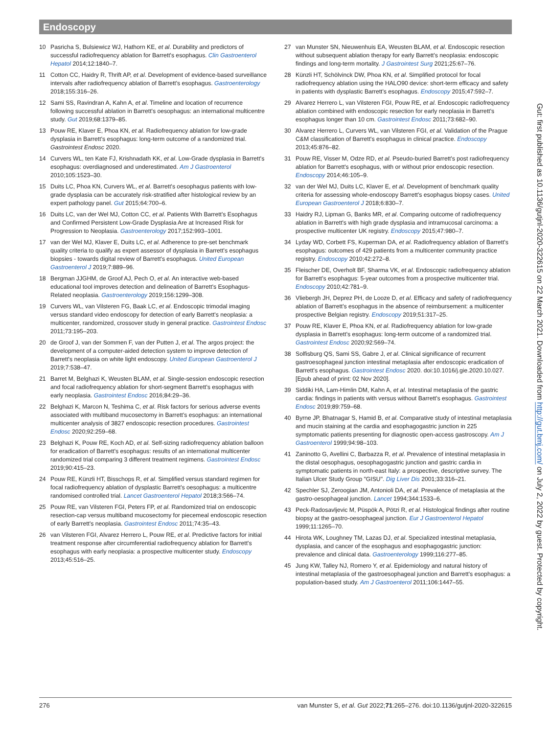Endoscopy
10 Pasricha S, Bulsiewicz WJ, Hathorn KE, et al. Durability and predictors of successful radiofrequency ablation for Barrett's esophagus. Clin Gastroenterol Hepatol 2014;12:1840–7.
11 Cotton CC, Haidry R, Thrift AP, et al. Development of evidence-based surveillance intervals after radiofrequency ablation of Barrett's esophagus. Gastroenterology 2018;155:316–26.
12 Sami SS, Ravindran A, Kahn A, et al. Timeline and location of recurrence following successful ablation in Barrett's oesophagus: an international multicentre study. Gut 2019;68:1379–85.
13 Pouw RE, Klaver E, Phoa KN, et al. Radiofrequency ablation for low-grade dysplasia in Barrett's esophagus: long-term outcome of a randomized trial. Gastrointest Endosc 2020.
14 Curvers WL, ten Kate FJ, Krishnadath KK, et al. Low-Grade dysplasia in Barrett's esophagus: overdiagnosed and underestimated. Am J Gastroenterol 2010;105:1523–30.
15 Duits LC, Phoa KN, Curvers WL, et al. Barrett's oesophagus patients with low-grade dysplasia can be accurately risk-stratified after histological review by an expert pathology panel. Gut 2015;64:700–6.
16 Duits LC, van der Wel MJ, Cotton CC, et al. Patients With Barrett's Esophagus and Confirmed Persistent Low-Grade Dysplasia Are at Increased Risk for Progression to Neoplasia. Gastroenterology 2017;152:993–1001.
17 van der Wel MJ, Klaver E, Duits LC, et al. Adherence to pre-set benchmark quality criteria to qualify as expert assessor of dysplasia in Barrett's esophagus biopsies - towards digital review of Barrett's esophagus. United European Gastroenterol J 2019;7:889–96.
18 Bergman JJGHM, de Groof AJ, Pech O, et al. An interactive web-based educational tool improves detection and delineation of Barrett's Esophagus-Related neoplasia. Gastroenterology 2019;156:1299–308.
19 Curvers WL, van Vilsteren FG, Baak LC, et al. Endoscopic trimodal imaging versus standard video endoscopy for detection of early Barrett's neoplasia: a multicenter, randomized, crossover study in general practice. Gastrointest Endosc 2011;73:195–203.
20 de Groof J, van der Sommen F, van der Putten J, et al. The argos project: the development of a computer-aided detection system to improve detection of Barrett's neoplasia on white light endoscopy. United European Gastroenterol J 2019;7:538–47.
21 Barret M, Belghazi K, Weusten BLAM, et al. Single-session endoscopic resection and focal radiofrequency ablation for short-segment Barrett's esophagus with early neoplasia. Gastrointest Endosc 2016;84:29–36.
22 Belghazi K, Marcon N, Teshima C, et al. Risk factors for serious adverse events associated with multiband mucosectomy in Barrett's esophagus: an international multicenter analysis of 3827 endoscopic resection procedures. Gastrointest Endosc 2020;92:259–68.
23 Belghazi K, Pouw RE, Koch AD, et al. Self-sizing radiofrequency ablation balloon for eradication of Barrett's esophagus: results of an international multicenter randomized trial comparing 3 different treatment regimens. Gastrointest Endosc 2019;90:415–23.
24 Pouw RE, Künzli HT, Bisschops R, et al. Simplified versus standard regimen for focal radiofrequency ablation of dysplastic Barrett's oesophagus: a multicentre randomised controlled trial. Lancet Gastroenterol Hepatol 2018;3:566–74.
25 Pouw RE, van Vilsteren FGI, Peters FP, et al. Randomized trial on endoscopic resection-cap versus multiband mucosectomy for piecemeal endoscopic resection of early Barrett's neoplasia. Gastrointest Endosc 2011;74:35–43.
26 van Vilsteren FGI, Alvarez Herrero L, Pouw RE, et al. Predictive factors for initial treatment response after circumferential radiofrequency ablation for Barrett's esophagus with early neoplasia: a prospective multicenter study. Endoscopy 2013;45:516–25.
27 van Munster SN, Nieuwenhuis EA, Weusten BLAM, et al. Endoscopic resection without subsequent ablation therapy for early Barrett's neoplasia: endoscopic findings and long-term mortality. J Gastrointest Surg 2021;25:67–76.
28 Künzli HT, Schölvinck DW, Phoa KN, et al. Simplified protocol for focal radiofrequency ablation using the HALO90 device: short-term efficacy and safety in patients with dysplastic Barrett's esophagus. Endoscopy 2015;47:592–7.
29 Alvarez Herrero L, van Vilsteren FGI, Pouw RE, et al. Endoscopic radiofrequency ablation combined with endoscopic resection for early neoplasia in Barrett's esophagus longer than 10 cm. Gastrointest Endosc 2011;73:682–90.
30 Alvarez Herrero L, Curvers WL, van Vilsteren FGI, et al. Validation of the Prague C&M classification of Barrett's esophagus in clinical practice. Endoscopy 2013;45:876–82.
31 Pouw RE, Visser M, Odze RD, et al. Pseudo-buried Barrett's post radiofrequency ablation for Barrett's esophagus, with or without prior endoscopic resection. Endoscopy 2014;46:105–9.
32 van der Wel MJ, Duits LC, Klaver E, et al. Development of benchmark quality criteria for assessing whole-endoscopy Barrett's esophagus biopsy cases. United European Gastroenterol J 2018;6:830–7.
33 Haidry RJ, Lipman G, Banks MR, et al. Comparing outcome of radiofrequency ablation in Barrett's with high grade dysplasia and intramucosal carcinoma: a prospective multicenter UK registry. Endoscopy 2015;47:980–7.
34 Lyday WD, Corbett FS, Kuperman DA, et al. Radiofrequency ablation of Barrett's esophagus: outcomes of 429 patients from a multicenter community practice registry. Endoscopy 2010;42:272–8.
35 Fleischer DE, Overholt BF, Sharma VK, et al. Endoscopic radiofrequency ablation for Barrett's esophagus: 5-year outcomes from a prospective multicenter trial. Endoscopy 2010;42:781–9.
36 Vliebergh JH, Deprez PH, de Looze D, et al. Efficacy and safety of radiofrequency ablation of Barrett's esophagus in the absence of reimbursement: a multicenter prospective Belgian registry. Endoscopy 2019;51:317–25.
37 Pouw RE, Klaver E, Phoa KN, et al. Radiofrequency ablation for low-grade dysplasia in Barrett's esophagus: long-term outcome of a randomized trial. Gastrointest Endosc 2020;92:569–74.
38 Solfisburg QS, Sami SS, Gabre J, et al. Clinical significance of recurrent gastroesophageal junction intestinal metaplasia after endoscopic eradication of Barrett's esophagus. Gastrointest Endosc 2020. doi:10.1016/j.gie.2020.10.027. [Epub ahead of print: 02 Nov 2020].
39 Siddiki HA, Lam-Himlin DM, Kahn A, et al. Intestinal metaplasia of the gastric cardia: findings in patients with versus without Barrett's esophagus. Gastrointest Endosc 2019;89:759–68.
40 Byrne JP, Bhatnagar S, Hamid B, et al. Comparative study of intestinal metaplasia and mucin staining at the cardia and esophagogastric junction in 225 symptomatic patients presenting for diagnostic open-access gastroscopy. Am J Gastroenterol 1999;94:98–103.
41 Zaninotto G, Avellini C, Barbazza R, et al. Prevalence of intestinal metaplasia in the distal oesophagus, oesophagogastric junction and gastric cardia in symptomatic patients in north-east Italy: a prospective, descriptive survey. The Italian Ulcer Study Group "GISU". Dig Liver Dis 2001;33:316–21.
42 Spechler SJ, Zeroogian JM, Antonioli DA, et al. Prevalence of metaplasia at the gastro-oesophageal junction. Lancet 1994;344:1533–6.
43 Peck-Radosavljevic M, Püspök A, Pötzi R, et al. Histological findings after routine biopsy at the gastro-oesophageal junction. Eur J Gastroenterol Hepatol 1999;11:1265–70.
44 Hirota WK, Loughney TM, Lazas DJ, et al. Specialized intestinal metaplasia, dysplasia, and cancer of the esophagus and esophagogastric junction: prevalence and clinical data. Gastroenterology 1999;116:277–85.
45 Jung KW, Talley NJ, Romero Y, et al. Epidemiology and natural history of intestinal metaplasia of the gastroesophageal junction and Barrett's esophagus: a population-based study. Am J Gastroenterol 2011;106:1447–55.
Gut: first published as 10.1136/gutjnl-2020-322615 on 22 March 2021. Downloaded from http://gut.bmj.com/ on July 2, 2022 by guest. Protected by copyright.
276 van Munster S, et al. Gut 2022;71:265–276. doi:10.1136/gutjnl-2020-322615